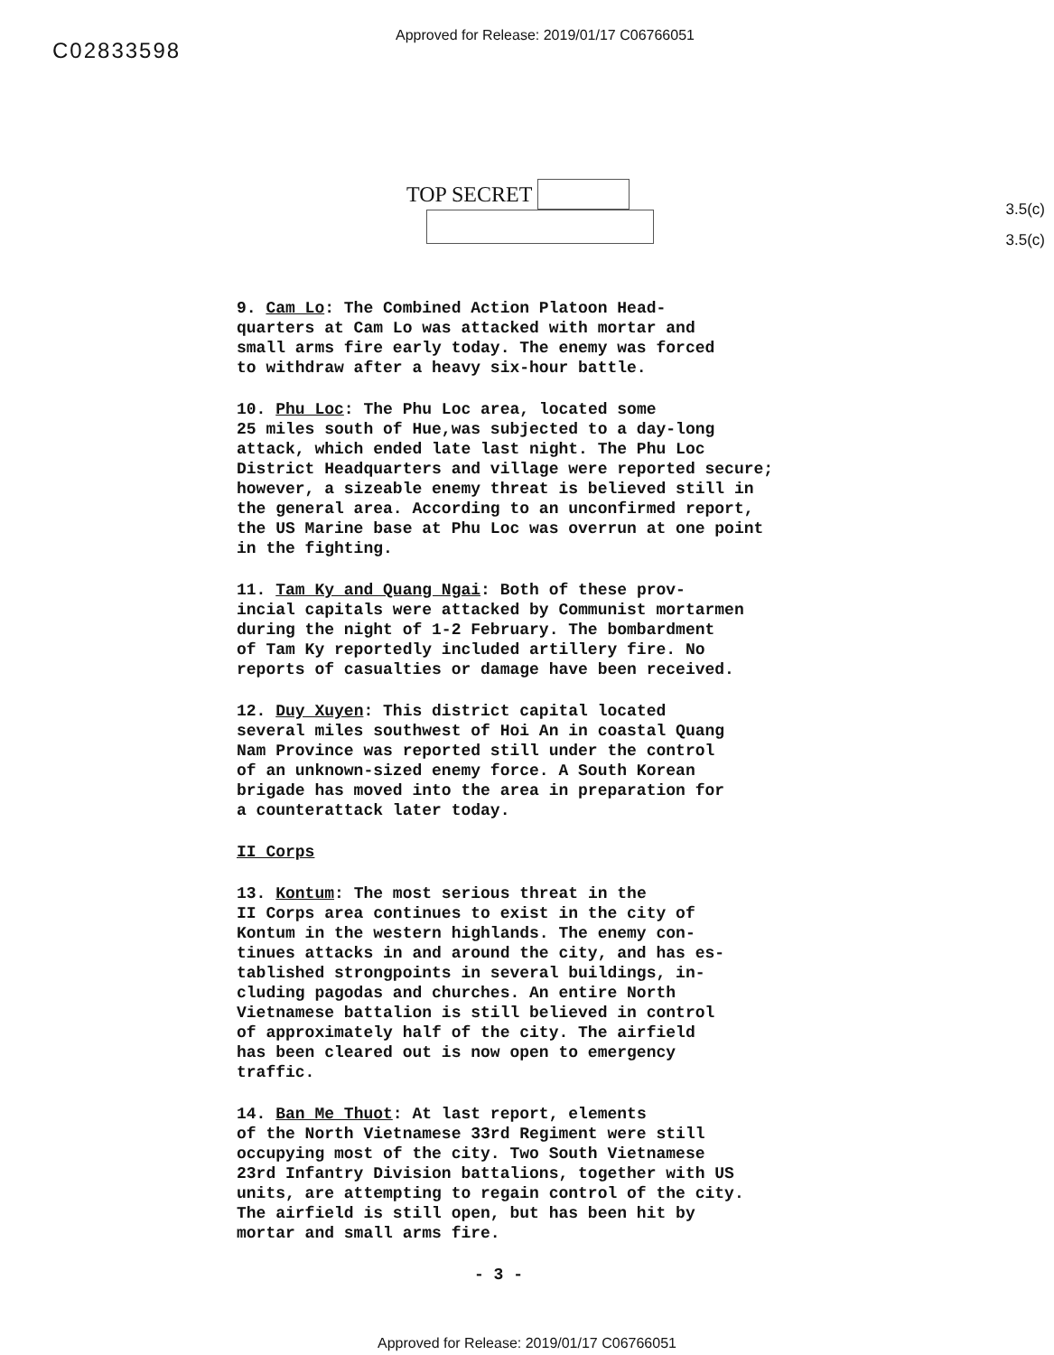Approved for Release: 2019/01/17 C06766051
C02833598
3.5(c)
3.5(c)
TOP SECRET
9. Cam Lo: The Combined Action Platoon Head- quarters at Cam Lo was attacked with mortar and small arms fire early today. The enemy was forced to withdraw after a heavy six-hour battle.
10. Phu Loc: The Phu Loc area, located some 25 miles south of Hue,was subjected to a day-long attack, which ended late last night. The Phu Loc District Headquarters and village were reported secure; however, a sizeable enemy threat is believed still in the general area. According to an unconfirmed report, the US Marine base at Phu Loc was overrun at one point in the fighting.
11. Tam Ky and Quang Ngai: Both of these prov- incial capitals were attacked by Communist mortarmen during the night of 1-2 February. The bombardment of Tam Ky reportedly included artillery fire. No reports of casualties or damage have been received.
12. Duy Xuyen: This district capital located several miles southwest of Hoi An in coastal Quang Nam Province was reported still under the control of an unknown-sized enemy force. A South Korean brigade has moved into the area in preparation for a counterattack later today.
II Corps
13. Kontum: The most serious threat in the II Corps area continues to exist in the city of Kontum in the western highlands. The enemy con- tinues attacks in and around the city, and has es- tablished strongpoints in several buildings, in- cluding pagodas and churches. An entire North Vietnamese battalion is still believed in control of approximately half of the city. The airfield has been cleared out is now open to emergency traffic.
14. Ban Me Thuot: At last report, elements of the North Vietnamese 33rd Regiment were still occupying most of the city. Two South Vietnamese 23rd Infantry Division battalions, together with US units, are attempting to regain control of the city. The airfield is still open, but has been hit by mortar and small arms fire.
- 3 -
Approved for Release: 2019/01/17 C06766051